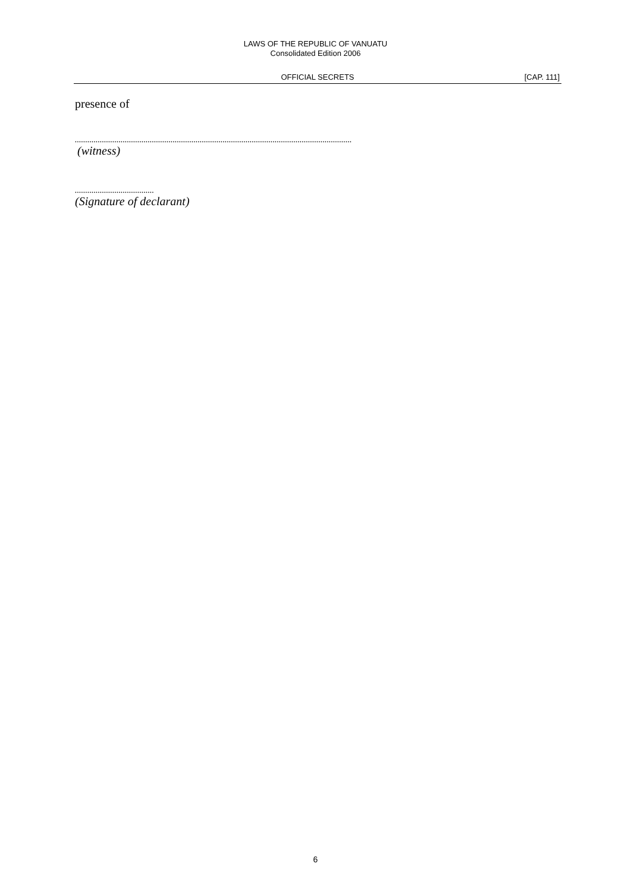LAWS OF THE REPUBLIC OF VANUATU
Consolidated Edition 2006
OFFICIAL SECRETS [CAP. 111]
presence of
.....................................................................................................................................
(witness)
......................................
(Signature of declarant)
6